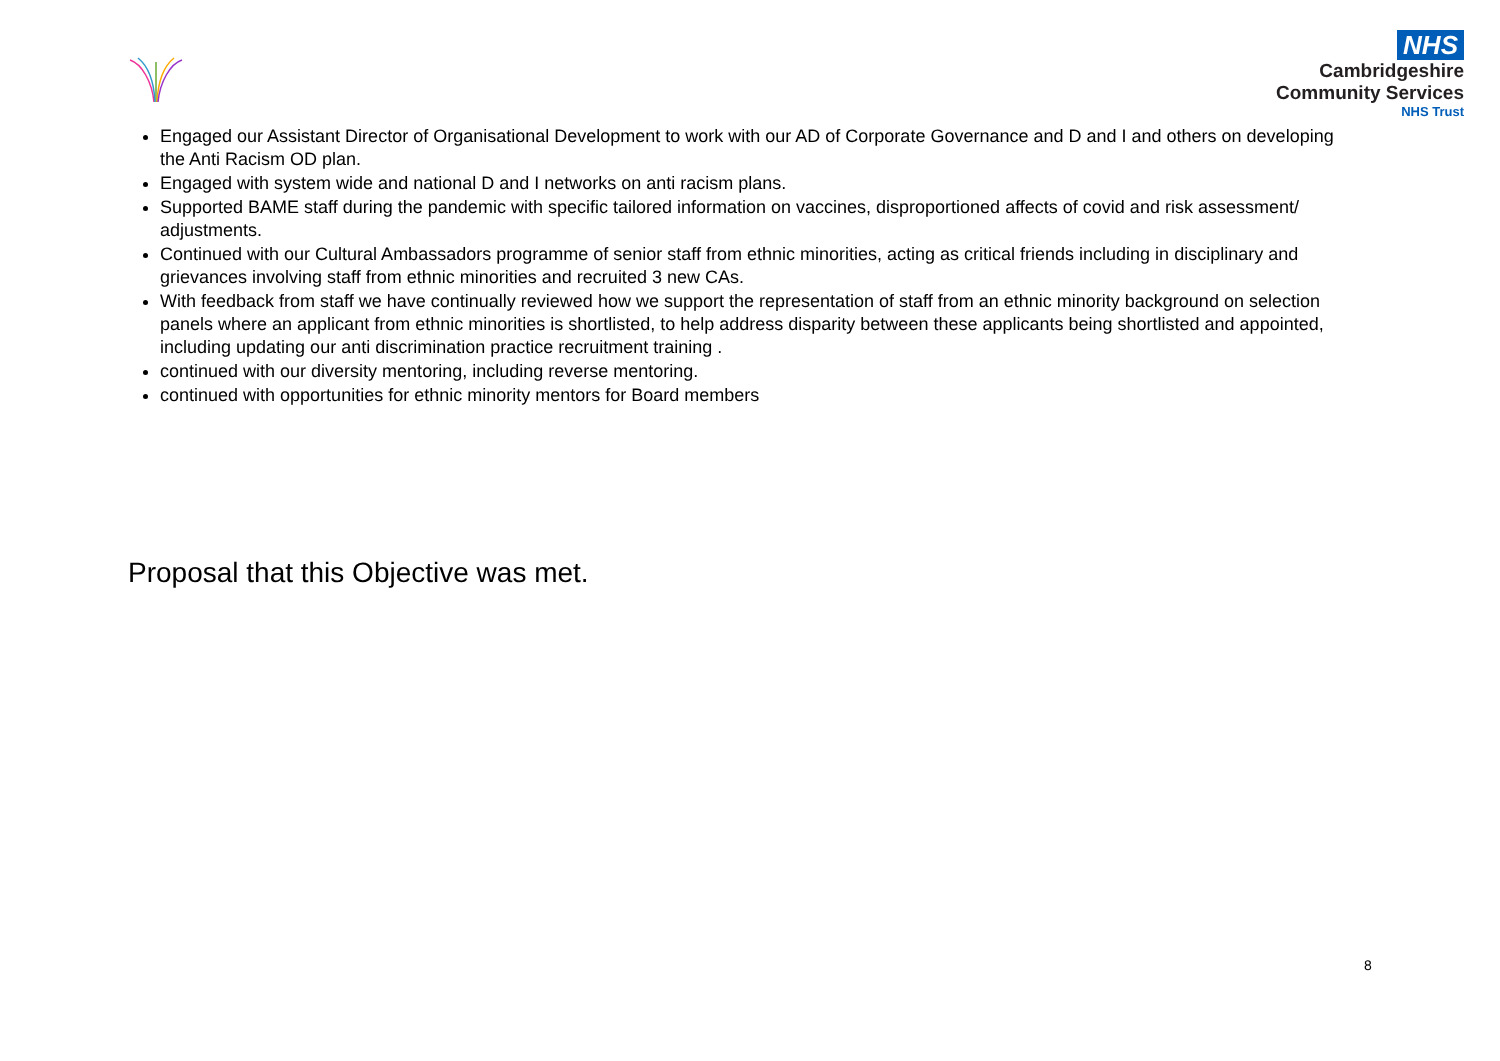NHS
Cambridgeshire
Community Services
NHS Trust
Engaged our Assistant Director of Organisational Development to work with our AD of Corporate Governance and D and I and others on developing the Anti Racism OD plan.
Engaged with system wide and national D and I networks on anti racism plans.
Supported BAME staff during the pandemic with specific tailored information on vaccines, disproportioned affects of covid and risk assessment/ adjustments.
Continued with our Cultural Ambassadors programme of senior staff from ethnic minorities, acting as critical friends including in disciplinary and grievances involving staff from ethnic minorities and recruited 3 new CAs.
With feedback from staff we have continually reviewed how we support the representation of staff from an ethnic minority background on selection panels where an applicant from ethnic minorities is shortlisted, to help address disparity between these applicants being shortlisted and appointed, including updating our anti discrimination practice recruitment training .
continued with our diversity mentoring, including reverse mentoring.
continued with opportunities for ethnic minority mentors for Board members
Proposal that this Objective was met.
8